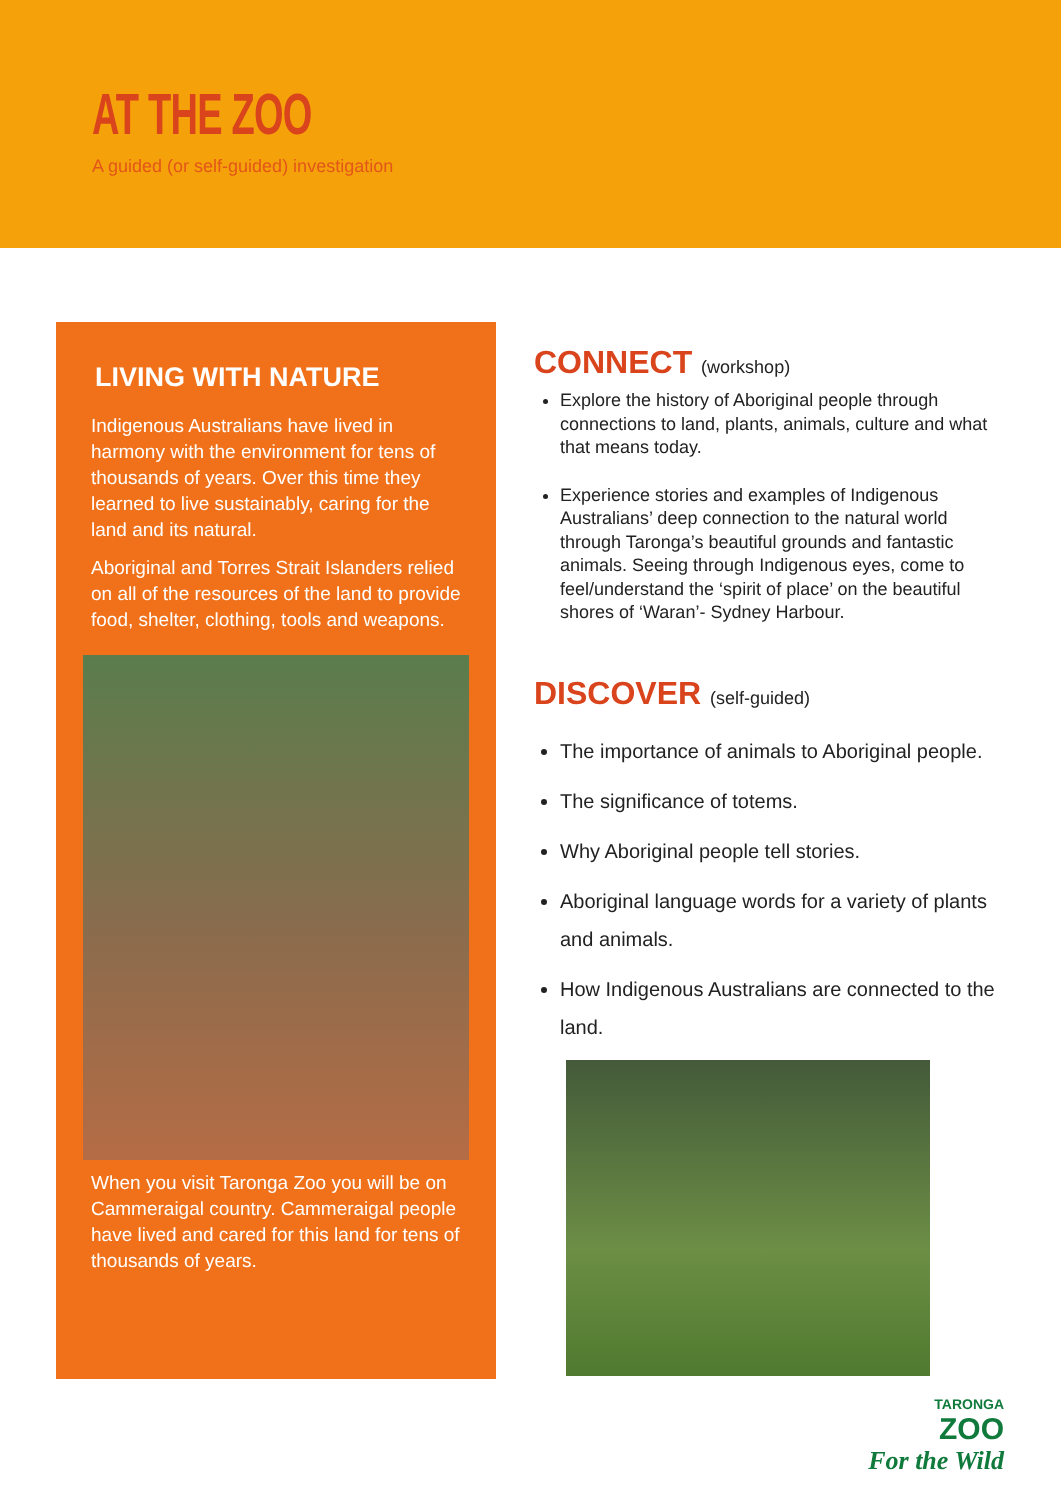AT THE ZOO
A guided (or self-guided) investigation
LIVING WITH NATURE
Indigenous Australians have lived in harmony with the environment for tens of thousands of years. Over this time they learned to live sustainably, caring for the land and its natural.
Aboriginal and Torres Strait Islanders relied on all of the resources of the land to provide food, shelter, clothing, tools and weapons.
When you visit Taronga Zoo you will be on Cammeraigal country. Cammeraigal people have lived and cared for this land for tens of thousands of years.
CONNECT (workshop)
Explore the history of Aboriginal people through connections to land, plants, animals, culture and what that means today.
Experience stories and examples of Indigenous Australians’ deep connection to the natural world through Taronga’s beautiful grounds and fantastic animals. Seeing through Indigenous eyes, come to feel/understand the ‘spirit of place’ on the beautiful shores of ‘Waran’- Sydney Harbour.
DISCOVER (self-guided)
The importance of animals to Aboriginal people.
The significance of totems.
Why Aboriginal people tell stories.
Aboriginal language words for a variety of plants and animals.
How Indigenous Australians are connected to the land.
TARONGA
ZOO
For the Wild